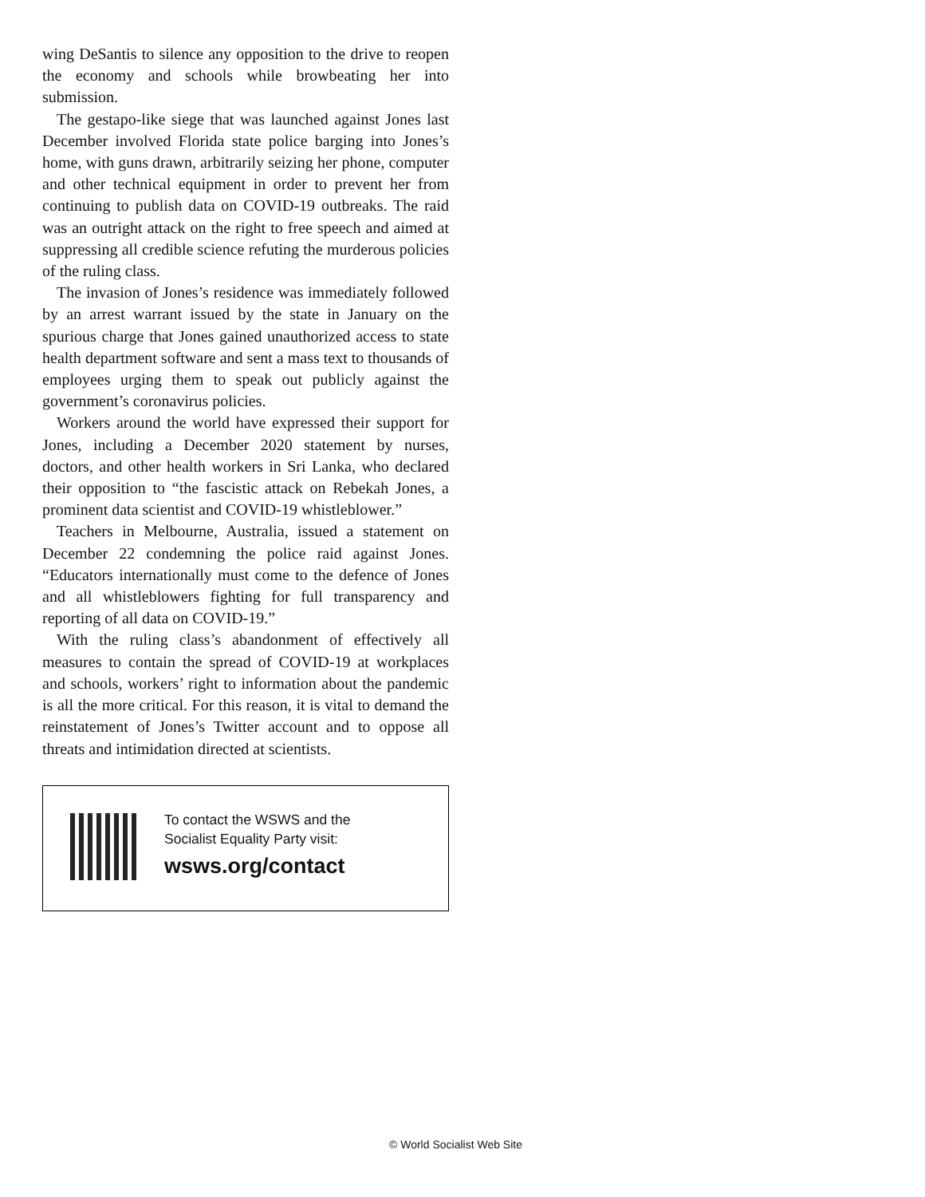wing DeSantis to silence any opposition to the drive to reopen the economy and schools while browbeating her into submission.
The gestapo-like siege that was launched against Jones last December involved Florida state police barging into Jones’s home, with guns drawn, arbitrarily seizing her phone, computer and other technical equipment in order to prevent her from continuing to publish data on COVID-19 outbreaks. The raid was an outright attack on the right to free speech and aimed at suppressing all credible science refuting the murderous policies of the ruling class.
The invasion of Jones’s residence was immediately followed by an arrest warrant issued by the state in January on the spurious charge that Jones gained unauthorized access to state health department software and sent a mass text to thousands of employees urging them to speak out publicly against the government’s coronavirus policies.
Workers around the world have expressed their support for Jones, including a December 2020 statement by nurses, doctors, and other health workers in Sri Lanka, who declared their opposition to “the fascistic attack on Rebekah Jones, a prominent data scientist and COVID-19 whistleblower.”
Teachers in Melbourne, Australia, issued a statement on December 22 condemning the police raid against Jones. “Educators internationally must come to the defence of Jones and all whistleblowers fighting for full transparency and reporting of all data on COVID-19.”
With the ruling class’s abandonment of effectively all measures to contain the spread of COVID-19 at workplaces and schools, workers’ right to information about the pandemic is all the more critical. For this reason, it is vital to demand the reinstatement of Jones’s Twitter account and to oppose all threats and intimidation directed at scientists.
To contact the WSWS and the
Socialist Equality Party visit:
wsws.org/contact
© World Socialist Web Site